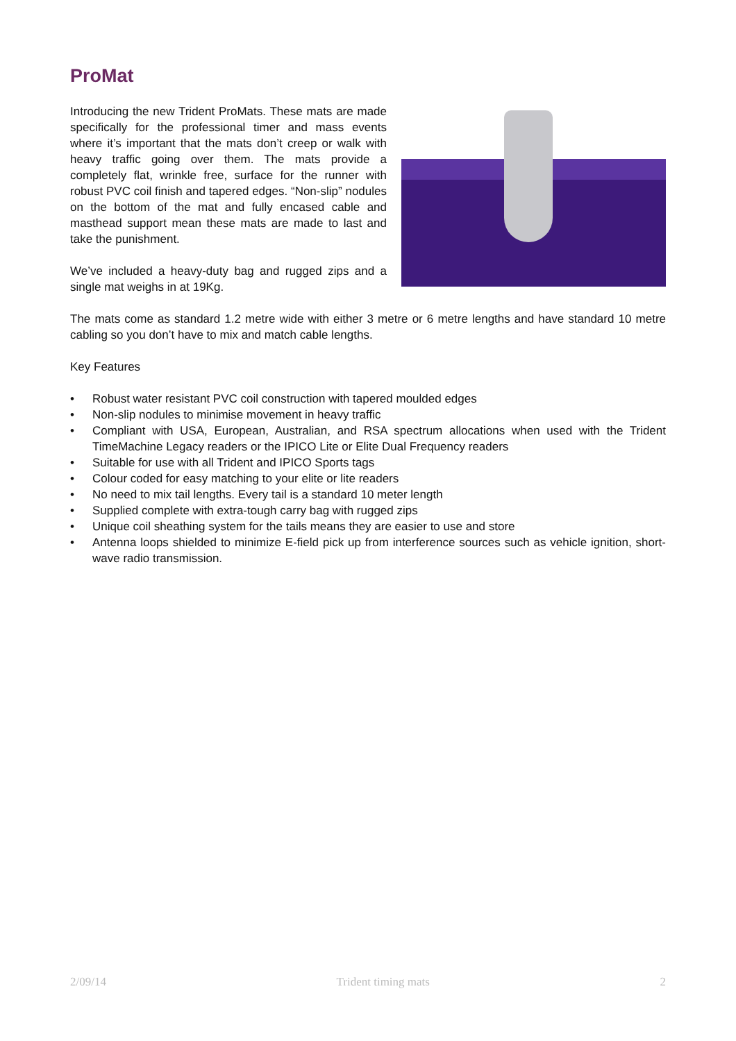ProMat
Introducing the new Trident ProMats. These mats are made specifically for the professional timer and mass events where it’s important that the mats don’t creep or walk with heavy traffic going over them. The mats provide a completely flat, wrinkle free, surface for the runner with robust PVC coil finish and tapered edges. “Non-slip” nodules on the bottom of the mat and fully encased cable and masthead support mean these mats are made to last and take the punishment.
We’ve included a heavy-duty bag and rugged zips and a single mat weighs in at 19Kg.
The mats come as standard 1.2 metre wide with either 3 metre or 6 metre lengths and have standard 10 metre cabling so you don’t have to mix and match cable lengths.
Key Features
• Robust water resistant PVC coil construction with tapered moulded edges
• Non-slip nodules to minimise movement in heavy traffic
• Compliant with USA, European, Australian, and RSA spectrum allocations when used with the Trident TimeMachine Legacy readers or the IPICO Lite or Elite Dual Frequency readers
• Suitable for use with all Trident and IPICO Sports tags
• Colour coded for easy matching to your elite or lite readers
• No need to mix tail lengths. Every tail is a standard 10 meter length
• Supplied complete with extra-tough carry bag with rugged zips
• Unique coil sheathing system for the tails means they are easier to use and store
• Antenna loops shielded to minimize E-field pick up from interference sources such as vehicle ignition, short-wave radio transmission.
2/09/14 Trident timing mats 2